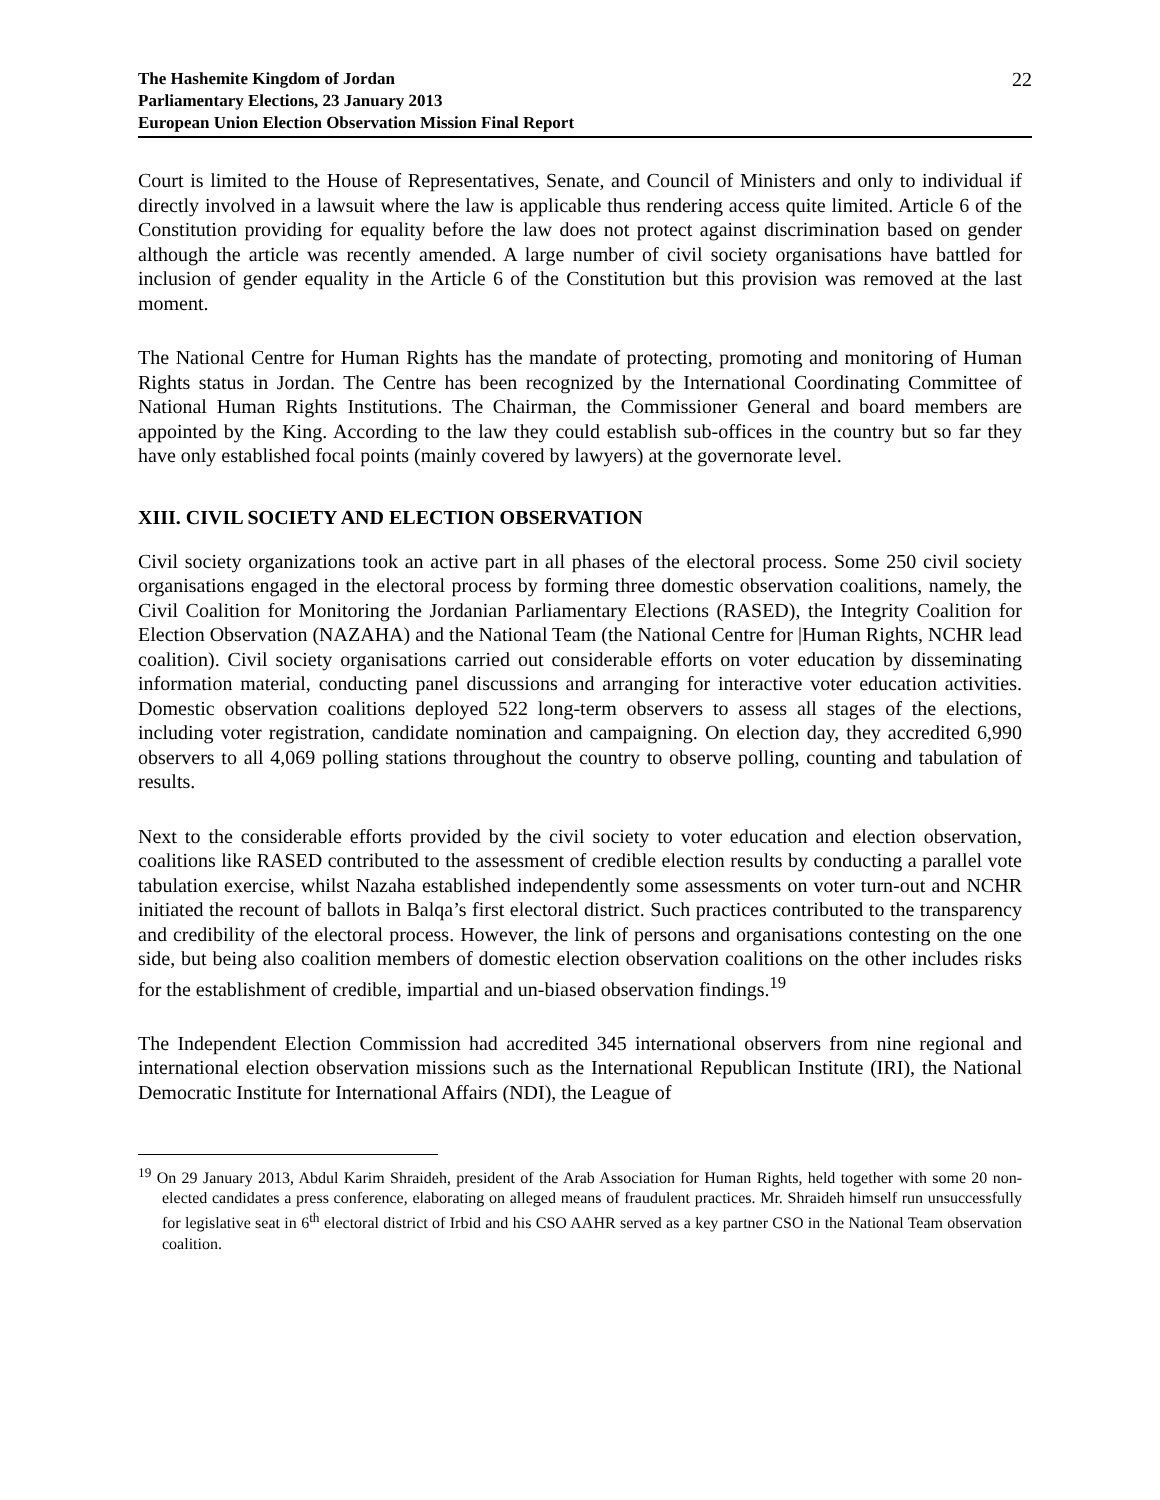The Hashemite Kingdom of Jordan
Parliamentary Elections, 23 January 2013
European Union Election Observation Mission Final Report
22
Court is limited to the House of Representatives, Senate, and Council of Ministers and only to individual if directly involved in a lawsuit where the law is applicable thus rendering access quite limited. Article 6 of the Constitution providing for equality before the law does not protect against discrimination based on gender although the article was recently amended. A large number of civil society organisations have battled for inclusion of gender equality in the Article 6 of the Constitution but this provision was removed at the last moment.
The National Centre for Human Rights has the mandate of protecting, promoting and monitoring of Human Rights status in Jordan. The Centre has been recognized by the International Coordinating Committee of National Human Rights Institutions. The Chairman, the Commissioner General and board members are appointed by the King. According to the law they could establish sub-offices in the country but so far they have only established focal points (mainly covered by lawyers) at the governorate level.
XIII. CIVIL SOCIETY AND ELECTION OBSERVATION
Civil society organizations took an active part in all phases of the electoral process. Some 250 civil society organisations engaged in the electoral process by forming three domestic observation coalitions, namely, the Civil Coalition for Monitoring the Jordanian Parliamentary Elections (RASED), the Integrity Coalition for Election Observation (NAZAHA) and the National Team (the National Centre for |Human Rights, NCHR lead coalition). Civil society organisations carried out considerable efforts on voter education by disseminating information material, conducting panel discussions and arranging for interactive voter education activities. Domestic observation coalitions deployed 522 long-term observers to assess all stages of the elections, including voter registration, candidate nomination and campaigning. On election day, they accredited 6,990 observers to all 4,069 polling stations throughout the country to observe polling, counting and tabulation of results.
Next to the considerable efforts provided by the civil society to voter education and election observation, coalitions like RASED contributed to the assessment of credible election results by conducting a parallel vote tabulation exercise, whilst Nazaha established independently some assessments on voter turn-out and NCHR initiated the recount of ballots in Balqa’s first electoral district. Such practices contributed to the transparency and credibility of the electoral process. However, the link of persons and organisations contesting on the one side, but being also coalition members of domestic election observation coalitions on the other includes risks for the establishment of credible, impartial and un-biased observation findings.<sup>19</sup>
The Independent Election Commission had accredited 345 international observers from nine regional and international election observation missions such as the International Republican Institute (IRI), the National Democratic Institute for International Affairs (NDI), the League of
<sup>19</sup> On 29 January 2013, Abdul Karim Shraideh, president of the Arab Association for Human Rights, held together with some 20 non-elected candidates a press conference, elaborating on alleged means of fraudulent practices. Mr. Shraideh himself run unsuccessfully for legislative seat in 6<sup>th</sup> electoral district of Irbid and his CSO AAHR served as a key partner CSO in the National Team observation coalition.